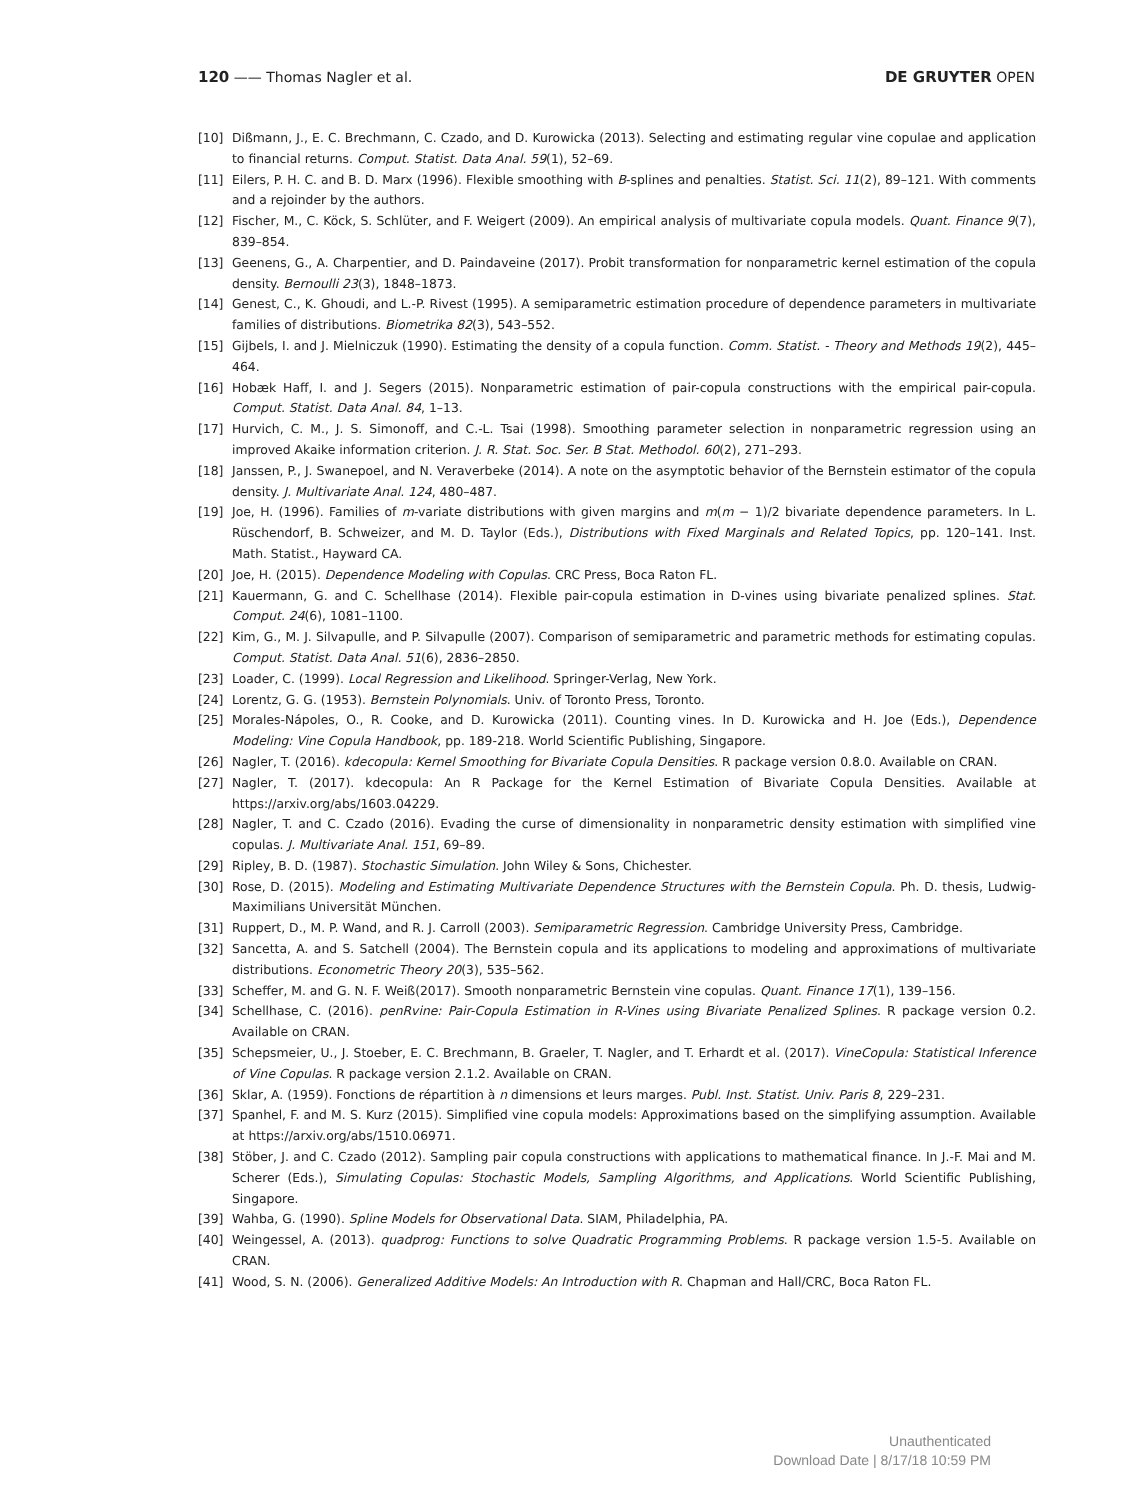120 —— Thomas Nagler et al. DE GRUYTER OPEN
[10] Dißmann, J., E. C. Brechmann, C. Czado, and D. Kurowicka (2013). Selecting and estimating regular vine copulae and application to financial returns. Comput. Statist. Data Anal. 59(1), 52–69.
[11] Eilers, P. H. C. and B. D. Marx (1996). Flexible smoothing with B-splines and penalties. Statist. Sci. 11(2), 89–121. With comments and a rejoinder by the authors.
[12] Fischer, M., C. Köck, S. Schlüter, and F. Weigert (2009). An empirical analysis of multivariate copula models. Quant. Finance 9(7), 839–854.
[13] Geenens, G., A. Charpentier, and D. Paindaveine (2017). Probit transformation for nonparametric kernel estimation of the copula density. Bernoulli 23(3), 1848–1873.
[14] Genest, C., K. Ghoudi, and L.-P. Rivest (1995). A semiparametric estimation procedure of dependence parameters in multivariate families of distributions. Biometrika 82(3), 543–552.
[15] Gijbels, I. and J. Mielniczuk (1990). Estimating the density of a copula function. Comm. Statist. - Theory and Methods 19(2), 445–464.
[16] Hobæk Haff, I. and J. Segers (2015). Nonparametric estimation of pair-copula constructions with the empirical pair-copula. Comput. Statist. Data Anal. 84, 1–13.
[17] Hurvich, C. M., J. S. Simonoff, and C.-L. Tsai (1998). Smoothing parameter selection in nonparametric regression using an improved Akaike information criterion. J. R. Stat. Soc. Ser. B Stat. Methodol. 60(2), 271–293.
[18] Janssen, P., J. Swanepoel, and N. Veraverbeke (2014). A note on the asymptotic behavior of the Bernstein estimator of the copula density. J. Multivariate Anal. 124, 480–487.
[19] Joe, H. (1996). Families of m-variate distributions with given margins and m(m − 1)/2 bivariate dependence parameters. In L. Rüschendorf, B. Schweizer, and M. D. Taylor (Eds.), Distributions with Fixed Marginals and Related Topics, pp. 120–141. Inst. Math. Statist., Hayward CA.
[20] Joe, H. (2015). Dependence Modeling with Copulas. CRC Press, Boca Raton FL.
[21] Kauermann, G. and C. Schellhase (2014). Flexible pair-copula estimation in D-vines using bivariate penalized splines. Stat. Comput. 24(6), 1081–1100.
[22] Kim, G., M. J. Silvapulle, and P. Silvapulle (2007). Comparison of semiparametric and parametric methods for estimating copulas. Comput. Statist. Data Anal. 51(6), 2836–2850.
[23] Loader, C. (1999). Local Regression and Likelihood. Springer-Verlag, New York.
[24] Lorentz, G. G. (1953). Bernstein Polynomials. Univ. of Toronto Press, Toronto.
[25] Morales-Nápoles, O., R. Cooke, and D. Kurowicka (2011). Counting vines. In D. Kurowicka and H. Joe (Eds.), Dependence Modeling: Vine Copula Handbook, pp. 189-218. World Scientific Publishing, Singapore.
[26] Nagler, T. (2016). kdecopula: Kernel Smoothing for Bivariate Copula Densities. R package version 0.8.0. Available on CRAN.
[27] Nagler, T. (2017). kdecopula: An R Package for the Kernel Estimation of Bivariate Copula Densities. Available at https://arxiv.org/abs/1603.04229.
[28] Nagler, T. and C. Czado (2016). Evading the curse of dimensionality in nonparametric density estimation with simplified vine copulas. J. Multivariate Anal. 151, 69–89.
[29] Ripley, B. D. (1987). Stochastic Simulation. John Wiley & Sons, Chichester.
[30] Rose, D. (2015). Modeling and Estimating Multivariate Dependence Structures with the Bernstein Copula. Ph. D. thesis, Ludwig-Maximilians Universität München.
[31] Ruppert, D., M. P. Wand, and R. J. Carroll (2003). Semiparametric Regression. Cambridge University Press, Cambridge.
[32] Sancetta, A. and S. Satchell (2004). The Bernstein copula and its applications to modeling and approximations of multivariate distributions. Econometric Theory 20(3), 535–562.
[33] Scheffer, M. and G. N. F. Weiß(2017). Smooth nonparametric Bernstein vine copulas. Quant. Finance 17(1), 139–156.
[34] Schellhase, C. (2016). penRvine: Pair-Copula Estimation in R-Vines using Bivariate Penalized Splines. R package version 0.2. Available on CRAN.
[35] Schepsmeier, U., J. Stoeber, E. C. Brechmann, B. Graeler, T. Nagler, and T. Erhardt et al. (2017). VineCopula: Statistical Inference of Vine Copulas. R package version 2.1.2. Available on CRAN.
[36] Sklar, A. (1959). Fonctions de répartition à n dimensions et leurs marges. Publ. Inst. Statist. Univ. Paris 8, 229–231.
[37] Spanhel, F. and M. S. Kurz (2015). Simplified vine copula models: Approximations based on the simplifying assumption. Available at https://arxiv.org/abs/1510.06971.
[38] Stöber, J. and C. Czado (2012). Sampling pair copula constructions with applications to mathematical finance. In J.-F. Mai and M. Scherer (Eds.), Simulating Copulas: Stochastic Models, Sampling Algorithms, and Applications. World Scientific Publishing, Singapore.
[39] Wahba, G. (1990). Spline Models for Observational Data. SIAM, Philadelphia, PA.
[40] Weingessel, A. (2013). quadprog: Functions to solve Quadratic Programming Problems. R package version 1.5-5. Available on CRAN.
[41] Wood, S. N. (2006). Generalized Additive Models: An Introduction with R. Chapman and Hall/CRC, Boca Raton FL.
Unauthenticated
Download Date | 8/17/18 10:59 PM